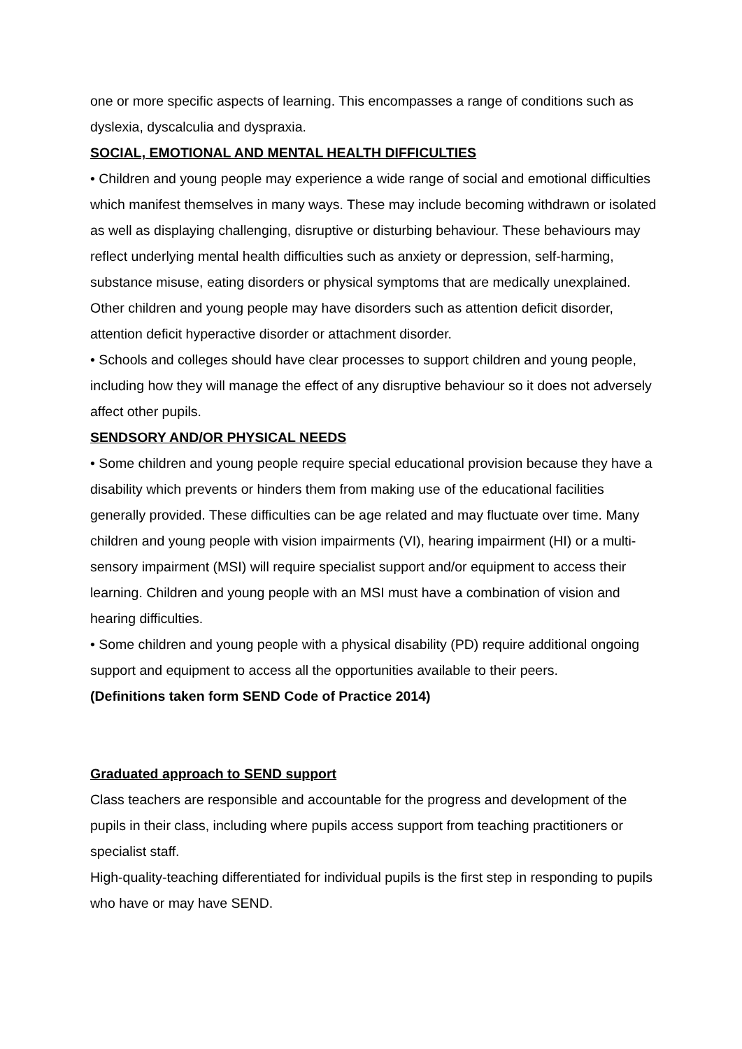one or more specific aspects of learning. This encompasses a range of conditions such as dyslexia, dyscalculia and dyspraxia.
SOCIAL, EMOTIONAL AND MENTAL HEALTH DIFFICULTIES
• Children and young people may experience a wide range of social and emotional difficulties which manifest themselves in many ways. These may include becoming withdrawn or isolated as well as displaying challenging, disruptive or disturbing behaviour. These behaviours may reflect underlying mental health difficulties such as anxiety or depression, self-harming, substance misuse, eating disorders or physical symptoms that are medically unexplained. Other children and young people may have disorders such as attention deficit disorder, attention deficit hyperactive disorder or attachment disorder.
• Schools and colleges should have clear processes to support children and young people, including how they will manage the effect of any disruptive behaviour so it does not adversely affect other pupils.
SENDSORY AND/OR PHYSICAL NEEDS
• Some children and young people require special educational provision because they have a disability which prevents or hinders them from making use of the educational facilities generally provided. These difficulties can be age related and may fluctuate over time. Many children and young people with vision impairments (VI), hearing impairment (HI) or a multi-sensory impairment (MSI) will require specialist support and/or equipment to access their learning. Children and young people with an MSI must have a combination of vision and hearing difficulties.
• Some children and young people with a physical disability (PD) require additional ongoing support and equipment to access all the opportunities available to their peers.
(Definitions taken form SEND Code of Practice 2014)
Graduated approach to SEND support
Class teachers are responsible and accountable for the progress and development of the pupils in their class, including where pupils access support from teaching practitioners or specialist staff.
High-quality-teaching differentiated for individual pupils is the first step in responding to pupils who have or may have SEND.